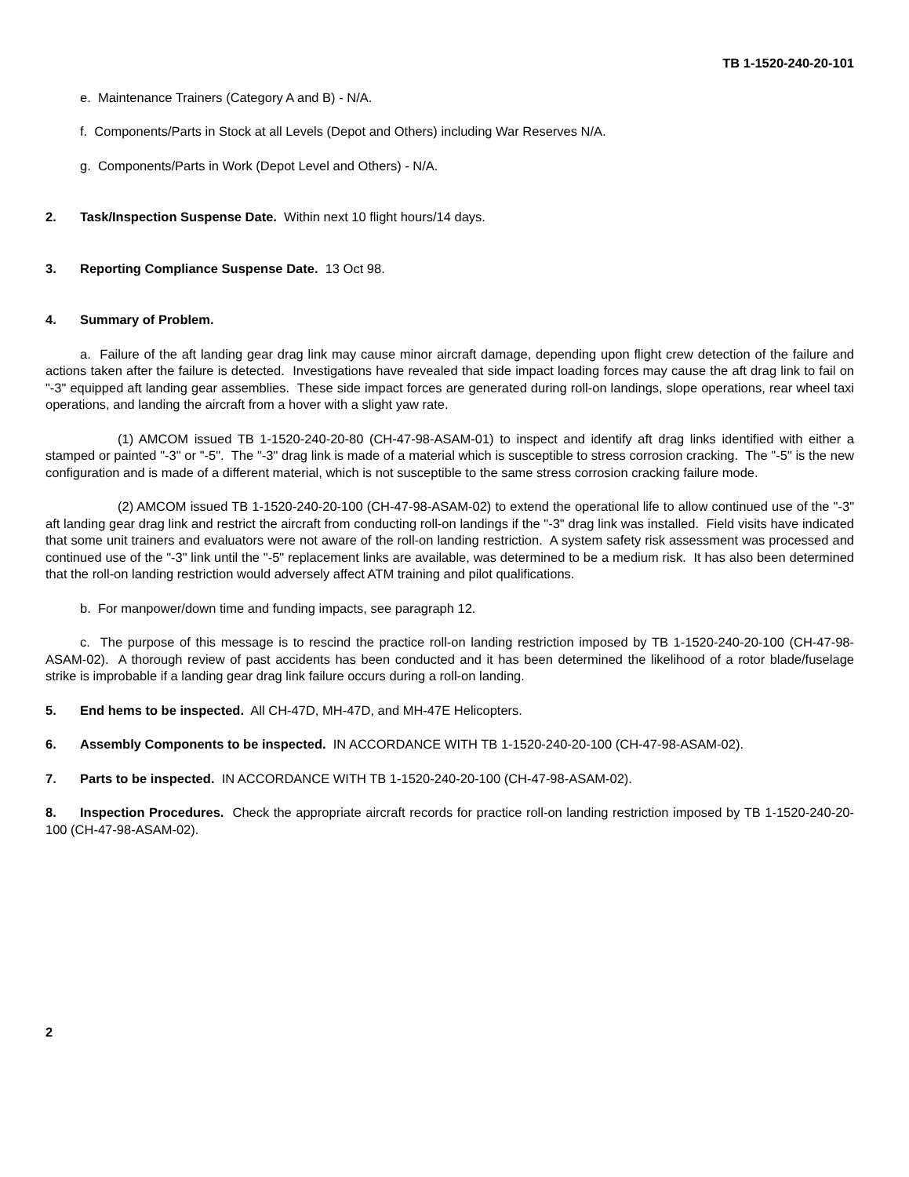TB 1-1520-240-20-101
e. Maintenance Trainers (Category A and B) - N/A.
f. Components/Parts in Stock at all Levels (Depot and Others) including War Reserves N/A.
g. Components/Parts in Work (Depot Level and Others) - N/A.
2. Task/Inspection Suspense Date. Within next 10 flight hours/14 days.
3. Reporting Compliance Suspense Date. 13 Oct 98.
4. Summary of Problem.
a. Failure of the aft landing gear drag link may cause minor aircraft damage, depending upon flight crew detection of the failure and actions taken after the failure is detected. Investigations have revealed that side impact loading forces may cause the aft drag link to fail on "-3" equipped aft landing gear assemblies. These side impact forces are generated during roll-on landings, slope operations, rear wheel taxi operations, and landing the aircraft from a hover with a slight yaw rate.
(1) AMCOM issued TB 1-1520-240-20-80 (CH-47-98-ASAM-01) to inspect and identify aft drag links identified with either a stamped or painted "-3" or "-5". The "-3" drag link is made of a material which is susceptible to stress corrosion cracking. The "-5" is the new configuration and is made of a different material, which is not susceptible to the same stress corrosion cracking failure mode.
(2) AMCOM issued TB 1-1520-240-20-100 (CH-47-98-ASAM-02) to extend the operational life to allow continued use of the "-3" aft landing gear drag link and restrict the aircraft from conducting roll-on landings if the "-3" drag link was installed. Field visits have indicated that some unit trainers and evaluators were not aware of the roll-on landing restriction. A system safety risk assessment was processed and continued use of the "-3" link until the "-5" replacement links are available, was determined to be a medium risk. It has also been determined that the roll-on landing restriction would adversely affect ATM training and pilot qualifications.
b. For manpower/down time and funding impacts, see paragraph 12.
c. The purpose of this message is to rescind the practice roll-on landing restriction imposed by TB 1-1520-240-20-100 (CH-47-98-ASAM-02). A thorough review of past accidents has been conducted and it has been determined the likelihood of a rotor blade/fuselage strike is improbable if a landing gear drag link failure occurs during a roll-on landing.
5. End hems to be inspected. All CH-47D, MH-47D, and MH-47E Helicopters.
6. Assembly Components to be inspected. IN ACCORDANCE WITH TB 1-1520-240-20-100 (CH-47-98-ASAM-02).
7. Parts to be inspected. IN ACCORDANCE WITH TB 1-1520-240-20-100 (CH-47-98-ASAM-02).
8. Inspection Procedures. Check the appropriate aircraft records for practice roll-on landing restriction imposed by TB 1-1520-240-20-100 (CH-47-98-ASAM-02).
2